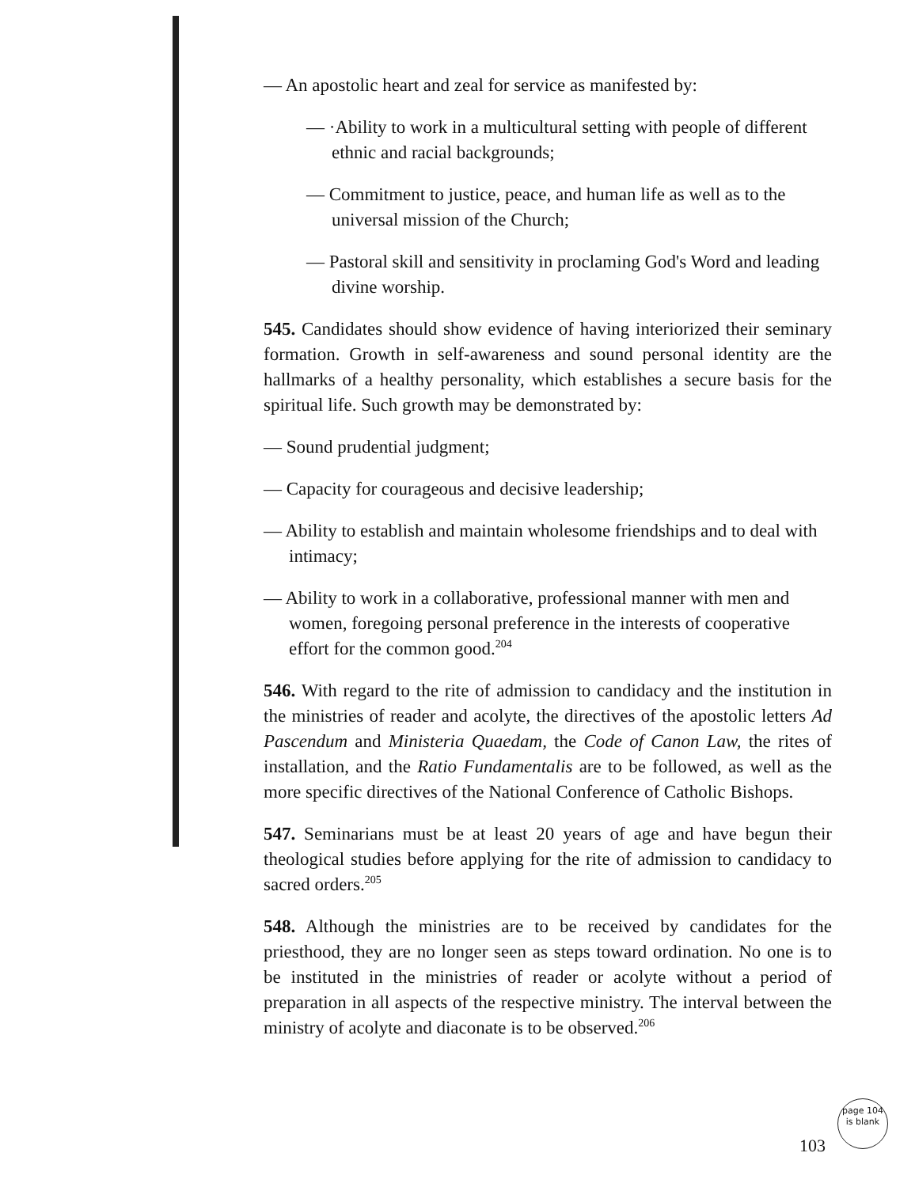— An apostolic heart and zeal for service as manifested by:
— ·Ability to work in a multicultural setting with people of different ethnic and racial backgrounds;
— Commitment to justice, peace, and human life as well as to the universal mission of the Church;
— Pastoral skill and sensitivity in proclaming God's Word and leading divine worship.
545. Candidates should show evidence of having interiorized their seminary formation. Growth in self-awareness and sound personal identity are the hallmarks of a healthy personality, which establishes a secure basis for the spiritual life. Such growth may be demonstrated by:
— Sound prudential judgment;
— Capacity for courageous and decisive leadership;
— Ability to establish and maintain wholesome friendships and to deal with intimacy;
— Ability to work in a collaborative, professional manner with men and women, foregoing personal preference in the interests of cooperative effort for the common good.<sup>204</sup>
546. With regard to the rite of admission to candidacy and the institution in the ministries of reader and acolyte, the directives of the apostolic letters Ad Pascendum and Ministeria Quaedam, the Code of Canon Law, the rites of installation, and the Ratio Fundamentalis are to be followed, as well as the more specific directives of the National Conference of Catholic Bishops.
547. Seminarians must be at least 20 years of age and have begun their theological studies before applying for the rite of admission to candidacy to sacred orders.<sup>205</sup>
548. Although the ministries are to be received by candidates for the priesthood, they are no longer seen as steps toward ordination. No one is to be instituted in the ministries of reader or acolyte without a period of preparation in all aspects of the respective ministry. The interval between the ministry of acolyte and diaconate is to be observed.<sup>206</sup>
103
page 104 is blank